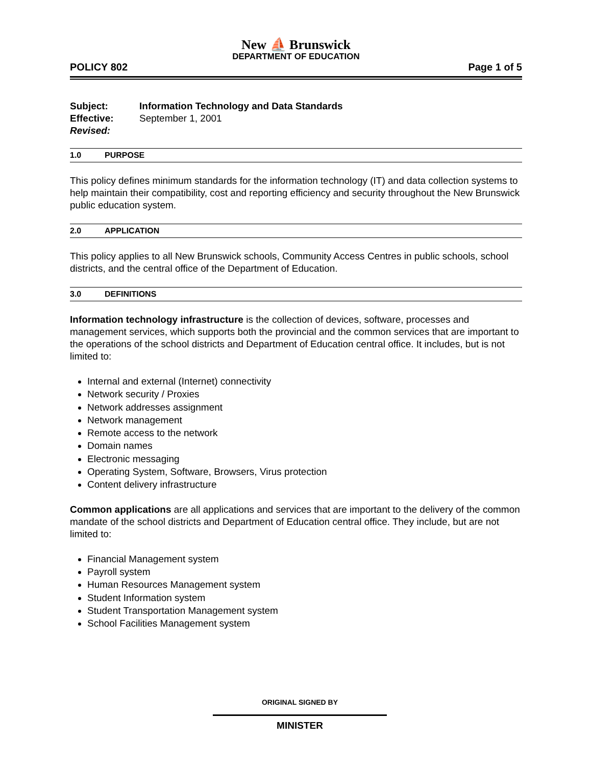New ⛵ Brunswick
DEPARTMENT OF EDUCATION
POLICY 802 Page 1 of 5
Subject: Information Technology and Data Standards
Effective: September 1, 2001
Revised:
1.0 PURPOSE
This policy defines minimum standards for the information technology (IT) and data collection systems to help maintain their compatibility, cost and reporting efficiency and security throughout the New Brunswick public education system.
2.0 APPLICATION
This policy applies to all New Brunswick schools, Community Access Centres in public schools, school districts, and the central office of the Department of Education.
3.0 DEFINITIONS
Information technology infrastructure is the collection of devices, software, processes and management services, which supports both the provincial and the common services that are important to the operations of the school districts and Department of Education central office. It includes, but is not limited to:
Internal and external (Internet) connectivity
Network security / Proxies
Network addresses assignment
Network management
Remote access to the network
Domain names
Electronic messaging
Operating System, Software, Browsers, Virus protection
Content delivery infrastructure
Common applications are all applications and services that are important to the delivery of the common mandate of the school districts and Department of Education central office. They include, but are not limited to:
Financial Management system
Payroll system
Human Resources Management system
Student Information system
Student Transportation Management system
School Facilities Management system
ORIGINAL SIGNED BY
MINISTER